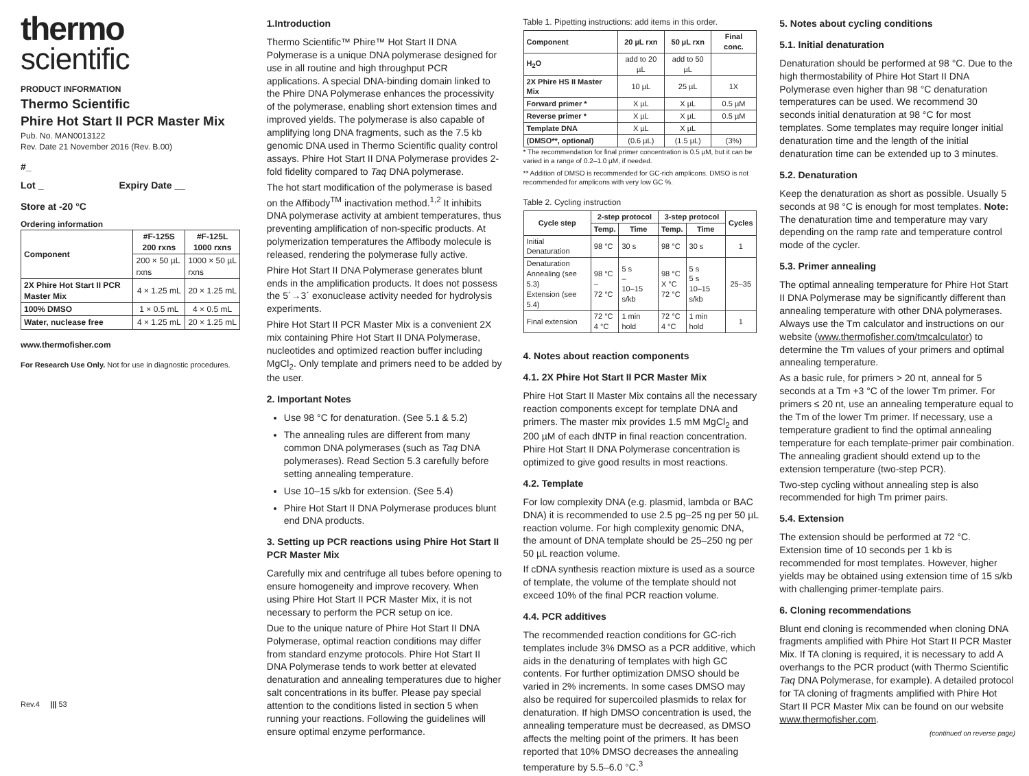thermo
scientific
PRODUCT INFORMATION
Thermo Scientific
Phire Hot Start II PCR Master Mix
Pub. No. MAN0013122
Rev. Date 21 November 2016 (Rev. B.00)
#_
Lot _ Expiry Date __
Store at -20 °C
Ordering information
| Component | #F-125S 200 rxns | #F-125L 1000 rxns |
| --- | --- | --- |
| | 200 × 50 µL rxns | 1000 × 50 µL rxns |
| 2X Phire Hot Start II PCR Master Mix | 4 × 1.25 mL | 20 × 1.25 mL |
| 100% DMSO | 1 × 0.5 mL | 4 × 0.5 mL |
| Water, nuclease free | 4 × 1.25 mL | 20 × 1.25 mL |
www.thermofisher.com
For Research Use Only. Not for use in diagnostic procedures.
Rev.4 ||| 53
1.Introduction
Thermo Scientific™ Phire™ Hot Start II DNA Polymerase is a unique DNA polymerase designed for use in all routine and high throughput PCR applications. A special DNA-binding domain linked to the Phire DNA Polymerase enhances the processivity of the polymerase, enabling short extension times and improved yields. The polymerase is also capable of amplifying long DNA fragments, such as the 7.5 kb genomic DNA used in Thermo Scientific quality control assays. Phire Hot Start II DNA Polymerase provides 2-fold fidelity compared to Taq DNA polymerase.
The hot start modification of the polymerase is based on the Affibody<sup>TM</sup> inactivation method.<sup>1,2</sup> It inhibits DNA polymerase activity at ambient temperatures, thus preventing amplification of non-specific products. At polymerization temperatures the Affibody molecule is released, rendering the polymerase fully active.
Phire Hot Start II DNA Polymerase generates blunt ends in the amplification products. It does not possess the 5´→3´ exonuclease activity needed for hydrolysis experiments.
Phire Hot Start II PCR Master Mix is a convenient 2X mix containing Phire Hot Start II DNA Polymerase, nucleotides and optimized reaction buffer including MgCl<sub>2</sub>. Only template and primers need to be added by the user.
2. Important Notes
Use 98 °C for denaturation. (See 5.1 & 5.2)
The annealing rules are different from many common DNA polymerases (such as Taq DNA polymerases). Read Section 5.3 carefully before setting annealing temperature.
Use 10–15 s/kb for extension. (See 5.4)
Phire Hot Start II DNA Polymerase produces blunt end DNA products.
3. Setting up PCR reactions using Phire Hot Start II PCR Master Mix
Carefully mix and centrifuge all tubes before opening to ensure homogeneity and improve recovery. When using Phire Hot Start II PCR Master Mix, it is not necessary to perform the PCR setup on ice.
Due to the unique nature of Phire Hot Start II DNA Polymerase, optimal reaction conditions may differ from standard enzyme protocols. Phire Hot Start II DNA Polymerase tends to work better at elevated denaturation and annealing temperatures due to higher salt concentrations in its buffer. Please pay special attention to the conditions listed in section 5 when running your reactions. Following the guidelines will ensure optimal enzyme performance.
Table 1. Pipetting instructions: add items in this order.
| Component | 20 µL rxn | 50 µL rxn | Final conc. |
| --- | --- | --- | --- |
| H<sub>2</sub>O | add to 20 µL | add to 50 µL | |
| 2X Phire HS II Master Mix | 10 µL | 25 µL | 1X |
| Forward primer * | X µL | X µL | 0.5 µM |
| Reverse primer * | X µL | X µL | 0.5 µM |
| Template DNA | X µL | X µL | |
| (DMSO**, optional) | (0.6 µL) | (1.5 µL) | (3%) |
* The recommendation for final primer concentration is 0.5 µM, but it can be varied in a range of 0.2–1.0 µM, if needed.
** Addition of DMSO is recommended for GC-rich amplicons. DMSO is not recommended for amplicons with very low GC %.
Table 2. Cycling instruction
| Cycle step | 2-step protocol | | 3-step protocol | | Cycles |
| --- | --- | --- | --- | --- | --- |
| | Temp. | Time | Temp. | Time | |
| Initial Denaturation | 98 °C | 30 s | 98 °C | 30 s | 1 |
| Denaturation Annealing (see 5.3) Extension (see 5.4) | 98 °C – 72 °C | 5 s – 10–15 s/kb | 98 °C X °C 72 °C | 5 s 5 s 10–15 s/kb | 25–35 |
| Final extension | 72 °C 4 °C | 1 min hold | 72 °C 4 °C | 1 min hold | 1 |
4. Notes about reaction components
4.1. 2X Phire Hot Start II PCR Master Mix
Phire Hot Start II Master Mix contains all the necessary reaction components except for template DNA and primers. The master mix provides 1.5 mM MgCl<sub>2</sub> and 200 µM of each dNTP in final reaction concentration. Phire Hot Start II DNA Polymerase concentration is optimized to give good results in most reactions.
4.2. Template
For low complexity DNA (e.g. plasmid, lambda or BAC DNA) it is recommended to use 2.5 pg–25 ng per 50 µL reaction volume. For high complexity genomic DNA, the amount of DNA template should be 25–250 ng per 50 µL reaction volume.
If cDNA synthesis reaction mixture is used as a source of template, the volume of the template should not exceed 10% of the final PCR reaction volume.
4.4. PCR additives
The recommended reaction conditions for GC-rich templates include 3% DMSO as a PCR additive, which aids in the denaturing of templates with high GC contents. For further optimization DMSO should be varied in 2% increments. In some cases DMSO may also be required for supercoiled plasmids to relax for denaturation. If high DMSO concentration is used, the annealing temperature must be decreased, as DMSO affects the melting point of the primers. It has been reported that 10% DMSO decreases the annealing temperature by 5.5–6.0 °C.<sup>3</sup>
5. Notes about cycling conditions
5.1. Initial denaturation
Denaturation should be performed at 98 °C. Due to the high thermostability of Phire Hot Start II DNA Polymerase even higher than 98 °C denaturation temperatures can be used. We recommend 30 seconds initial denaturation at 98 °C for most templates. Some templates may require longer initial denaturation time and the length of the initial denaturation time can be extended up to 3 minutes.
5.2. Denaturation
Keep the denaturation as short as possible. Usually 5 seconds at 98 °C is enough for most templates. Note: The denaturation time and temperature may vary depending on the ramp rate and temperature control mode of the cycler.
5.3. Primer annealing
The optimal annealing temperature for Phire Hot Start II DNA Polymerase may be significantly different than annealing temperature with other DNA polymerases. Always use the Tm calculator and instructions on our website (www.thermofisher.com/tmcalculator) to determine the Tm values of your primers and optimal annealing temperature.
As a basic rule, for primers > 20 nt, anneal for 5 seconds at a Tm +3 °C of the lower Tm primer. For primers ≤ 20 nt, use an annealing temperature equal to the Tm of the lower Tm primer. If necessary, use a temperature gradient to find the optimal annealing temperature for each template-primer pair combination. The annealing gradient should extend up to the extension temperature (two-step PCR).
Two-step cycling without annealing step is also recommended for high Tm primer pairs.
5.4. Extension
The extension should be performed at 72 °C. Extension time of 10 seconds per 1 kb is recommended for most templates. However, higher yields may be obtained using extension time of 15 s/kb with challenging primer-template pairs.
6. Cloning recommendations
Blunt end cloning is recommended when cloning DNA fragments amplified with Phire Hot Start II PCR Master Mix. If TA cloning is required, it is necessary to add A overhangs to the PCR product (with Thermo Scientific Taq DNA Polymerase, for example). A detailed protocol for TA cloning of fragments amplified with Phire Hot Start II PCR Master Mix can be found on our website www.thermofisher.com.
(continued on reverse page)